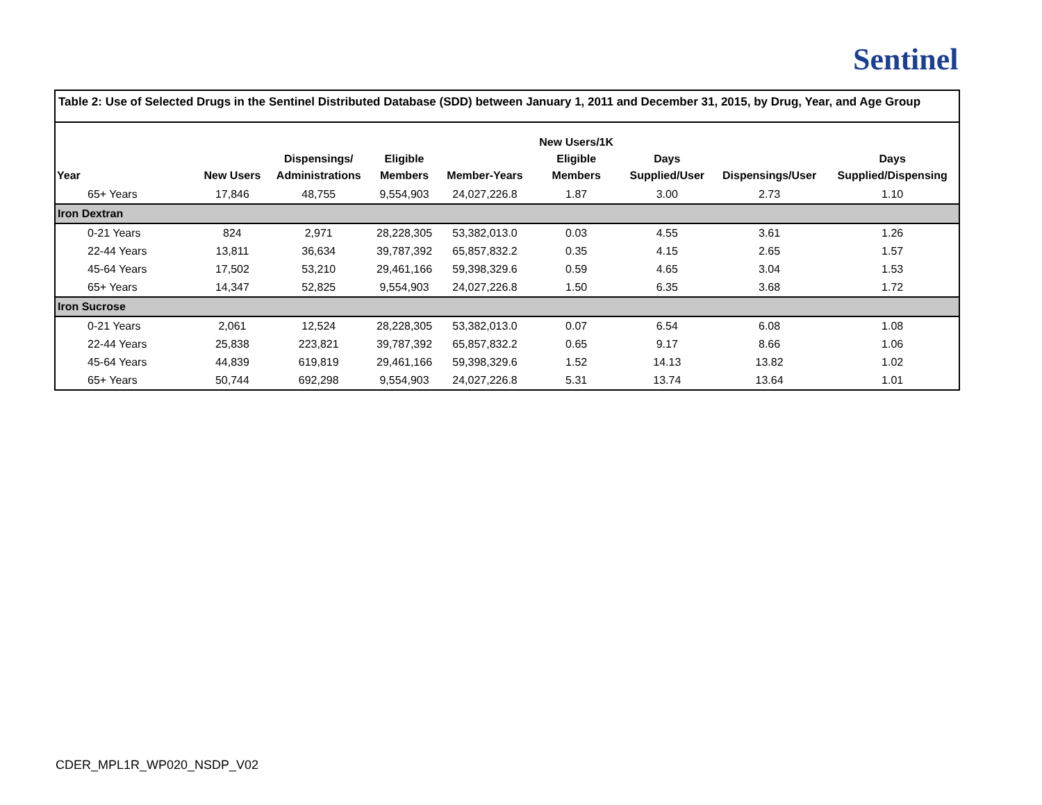Sentinel
Table 2: Use of Selected Drugs in the Sentinel Distributed Database (SDD) between January 1, 2011 and December 31, 2015, by Drug, Year, and Age Group
| Year | New Users | Dispensings/ Administrations | Eligible Members | Member-Years | New Users/1K Eligible Members | Days Supplied/User | Dispensings/User | Days Supplied/Dispensing |
| --- | --- | --- | --- | --- | --- | --- | --- | --- |
| 65+ Years | 17,846 | 48,755 | 9,554,903 | 24,027,226.8 | 1.87 | 3.00 | 2.73 | 1.10 |
| Iron Dextran | | | | | | | | |
| 0-21 Years | 824 | 2,971 | 28,228,305 | 53,382,013.0 | 0.03 | 4.55 | 3.61 | 1.26 |
| 22-44 Years | 13,811 | 36,634 | 39,787,392 | 65,857,832.2 | 0.35 | 4.15 | 2.65 | 1.57 |
| 45-64 Years | 17,502 | 53,210 | 29,461,166 | 59,398,329.6 | 0.59 | 4.65 | 3.04 | 1.53 |
| 65+ Years | 14,347 | 52,825 | 9,554,903 | 24,027,226.8 | 1.50 | 6.35 | 3.68 | 1.72 |
| Iron Sucrose | | | | | | | | |
| 0-21 Years | 2,061 | 12,524 | 28,228,305 | 53,382,013.0 | 0.07 | 6.54 | 6.08 | 1.08 |
| 22-44 Years | 25,838 | 223,821 | 39,787,392 | 65,857,832.2 | 0.65 | 9.17 | 8.66 | 1.06 |
| 45-64 Years | 44,839 | 619,819 | 29,461,166 | 59,398,329.6 | 1.52 | 14.13 | 13.82 | 1.02 |
| 65+ Years | 50,744 | 692,298 | 9,554,903 | 24,027,226.8 | 5.31 | 13.74 | 13.64 | 1.01 |
CDER_MPL1R_WP020_NSDP_V02